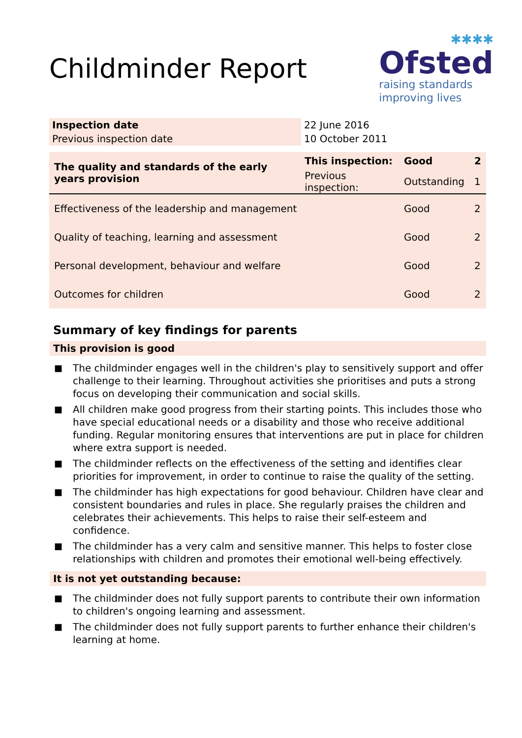Childminder Report
✱✱✱✱
Ofsted
raising standards
improving lives
| Inspection date | 22 June 2016 |
| Previous inspection date | 10 October 2011 |
| The quality and standards of the early years provision | This inspection: | Good | 2 |
| | Previous inspection: | Outstanding | 1 |
| Effectiveness of the leadership and management | | Good | 2 |
| Quality of teaching, learning and assessment | | Good | 2 |
| Personal development, behaviour and welfare | | Good | 2 |
| Outcomes for children | | Good | 2 |
Summary of key findings for parents
This provision is good
■ The childminder engages well in the children's play to sensitively support and offer challenge to their learning. Throughout activities she prioritises and puts a strong focus on developing their communication and social skills.
■ All children make good progress from their starting points. This includes those who have special educational needs or a disability and those who receive additional funding. Regular monitoring ensures that interventions are put in place for children where extra support is needed.
■ The childminder reflects on the effectiveness of the setting and identifies clear priorities for improvement, in order to continue to raise the quality of the setting.
■ The childminder has high expectations for good behaviour. Children have clear and consistent boundaries and rules in place. She regularly praises the children and celebrates their achievements. This helps to raise their self-esteem and confidence.
■ The childminder has a very calm and sensitive manner. This helps to foster close relationships with children and promotes their emotional well-being effectively.
It is not yet outstanding because:
■ The childminder does not fully support parents to contribute their own information to children's ongoing learning and assessment.
■ The childminder does not fully support parents to further enhance their children's learning at home.